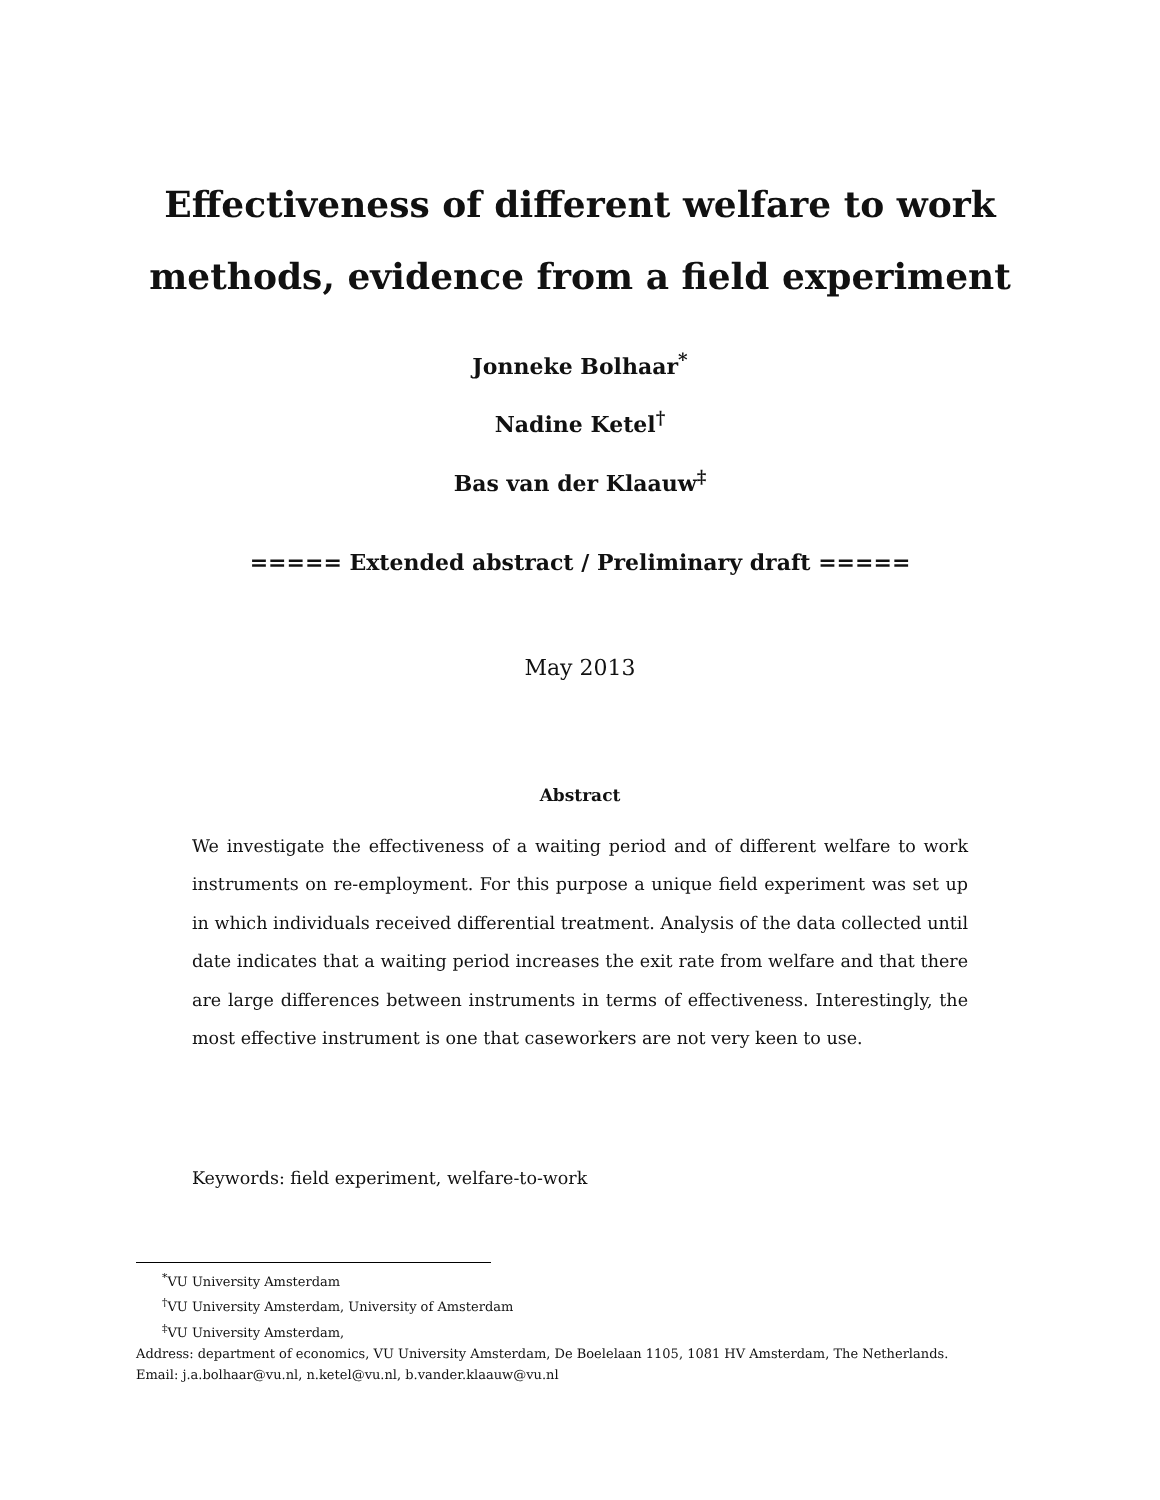Effectiveness of different welfare to work
methods, evidence from a field experiment
Jonneke Bolhaar<sup>*</sup>
Nadine Ketel<sup>†</sup>
Bas van der Klaauw<sup>‡</sup>
===== Extended abstract / Preliminary draft =====
May 2013
Abstract
We investigate the effectiveness of a waiting period and of different welfare to work instruments on re-employment. For this purpose a unique field experiment was set up in which individuals received differential treatment. Analysis of the data collected until date indicates that a waiting period increases the exit rate from welfare and that there are large differences between instruments in terms of effectiveness. Interestingly, the most effective instrument is one that caseworkers are not very keen to use.
Keywords: field experiment, welfare-to-work
<sup>*</sup> VU University Amsterdam
<sup>†</sup> VU University Amsterdam, University of Amsterdam
<sup>‡</sup> VU University Amsterdam,
Address: department of economics, VU University Amsterdam, De Boelelaan 1105, 1081 HV Amsterdam, The Netherlands.
Email: j.a.bolhaar@vu.nl, n.ketel@vu.nl, b.vander.klaauw@vu.nl